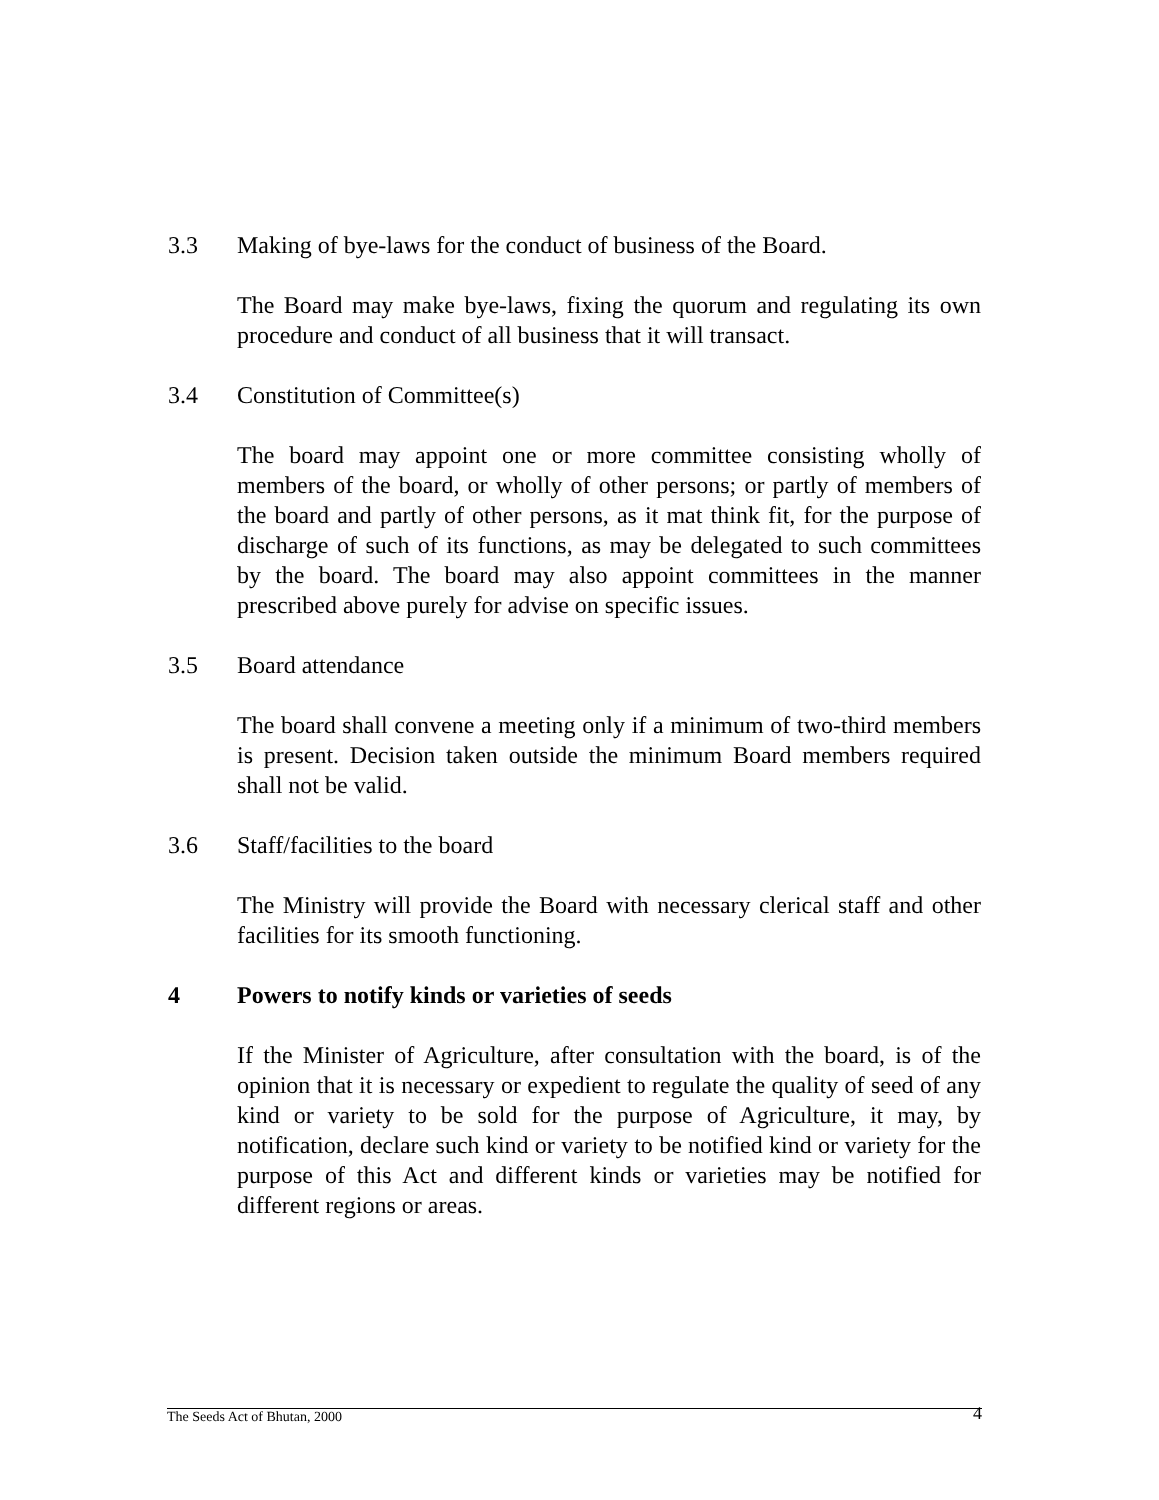3.3 Making of bye-laws for the conduct of business of the Board.
The Board may make bye-laws, fixing the quorum and regulating its own procedure and conduct of all business that it will transact.
3.4 Constitution of Committee(s)
The board may appoint one or more committee consisting wholly of members of the board, or wholly of other persons; or partly of members of the board and partly of other persons, as it mat think fit, for the purpose of discharge of such of its functions, as may be delegated to such committees by the board. The board may also appoint committees in the manner prescribed above purely for advise on specific issues.
3.5 Board attendance
The board shall convene a meeting only if a minimum of two-third members is present. Decision taken outside the minimum Board members required shall not be valid.
3.6 Staff/facilities to the board
The Ministry will provide the Board with necessary clerical staff and other facilities for its smooth functioning.
4 Powers to notify kinds or varieties of seeds
If the Minister of Agriculture, after consultation with the board, is of the opinion that it is necessary or expedient to regulate the quality of seed of any kind or variety to be sold for the purpose of Agriculture, it may, by notification, declare such kind or variety to be notified kind or variety for the purpose of this Act and different kinds or varieties may be notified for different regions or areas.
The Seeds Act of Bhutan, 2000 4